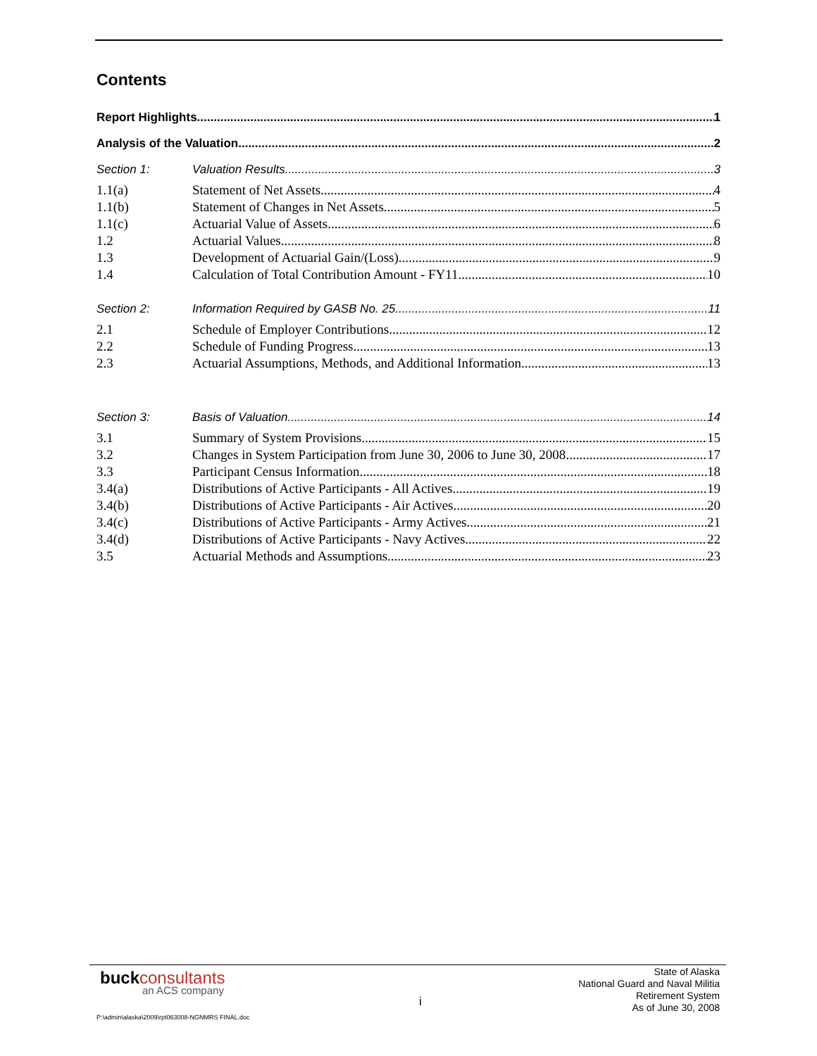Contents
Report Highlights 1
Analysis of the Valuation 2
Section 1: Valuation Results 3
1.1(a) Statement of Net Assets 4
1.1(b) Statement of Changes in Net Assets 5
1.1(c) Actuarial Value of Assets 6
1.2 Actuarial Values 8
1.3 Development of Actuarial Gain/(Loss) 9
1.4 Calculation of Total Contribution Amount - FY11 10
Section 2: Information Required by GASB No. 25 11
2.1 Schedule of Employer Contributions 12
2.2 Schedule of Funding Progress 13
2.3 Actuarial Assumptions, Methods, and Additional Information 13
Section 3: Basis of Valuation 14
3.1 Summary of System Provisions 15
3.2 Changes in System Participation from June 30, 2006 to June 30, 2008 17
3.3 Participant Census Information 18
3.4(a) Distributions of Active Participants - All Actives 19
3.4(b) Distributions of Active Participants - Air Actives 20
3.4(c) Distributions of Active Participants - Army Actives 21
3.4(d) Distributions of Active Participants - Navy Actives 22
3.5 Actuarial Methods and Assumptions 23
buckconsultants
an ACS company
i
State of Alaska
National Guard and Naval Militia
Retirement System
As of June 30, 2008
P:\admin\alaska\2009\rpt063008-NGNMRS FINAL.doc